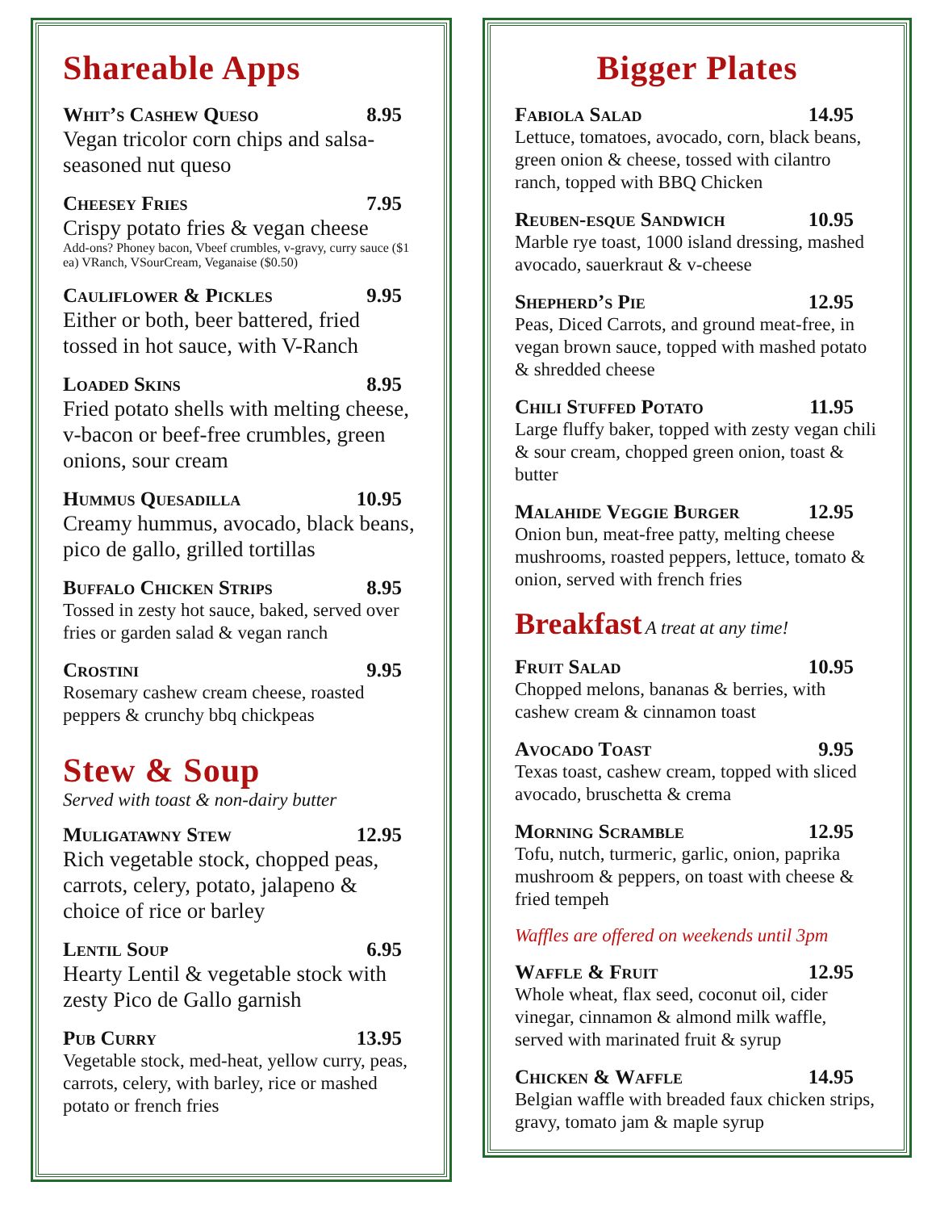Shareable Apps
Whit’s Cashew Queso 8.95
Vegan tricolor corn chips and salsa-seasoned nut queso
Cheesey Fries 7.95
Crispy potato fries & vegan cheese
Add-ons? Phoney bacon, Vbeef crumbles, v-gravy, curry sauce ($1 ea) VRanch, VSourCream, Veganaise ($0.50)
Cauliflower & Pickles 9.95
Either or both, beer battered, fried tossed in hot sauce, with V-Ranch
Loaded Skins 8.95
Fried potato shells with melting cheese, v-bacon or beef-free crumbles, green onions, sour cream
Hummus Quesadilla 10.95
Creamy hummus, avocado, black beans, pico de gallo, grilled tortillas
Buffalo Chicken Strips 8.95
Tossed in zesty hot sauce, baked, served over fries or garden salad & vegan ranch
Crostini 9.95
Rosemary cashew cream cheese, roasted peppers & crunchy bbq chickpeas
Stew & Soup
Served with toast & non-dairy butter
Muligatawny Stew 12.95
Rich vegetable stock, chopped peas, carrots, celery, potato, jalapeno & choice of rice or barley
Lentil Soup 6.95
Hearty Lentil & vegetable stock with zesty Pico de Gallo garnish
Pub Curry 13.95
Vegetable stock, med-heat, yellow curry, peas, carrots, celery, with barley, rice or mashed potato or french fries
Bigger Plates
Fabiola Salad 14.95
Lettuce, tomatoes, avocado, corn, black beans, green onion & cheese, tossed with cilantro ranch, topped with BBQ Chicken
Reuben-esque Sandwich 10.95
Marble rye toast, 1000 island dressing, mashed avocado, sauerkraut & v-cheese
Shepherd’s Pie 12.95
Peas, Diced Carrots, and ground meat-free, in vegan brown sauce, topped with mashed potato & shredded cheese
Chili Stuffed Potato 11.95
Large fluffy baker, topped with zesty vegan chili & sour cream, chopped green onion, toast & butter
Malahide Veggie Burger 12.95
Onion bun, meat-free patty, melting cheese mushrooms, roasted peppers, lettuce, tomato & onion, served with french fries
Breakfast A treat at any time!
Fruit Salad 10.95
Chopped melons, bananas & berries, with cashew cream & cinnamon toast
Avocado Toast 9.95
Texas toast, cashew cream, topped with sliced avocado, bruschetta & crema
Morning Scramble 12.95
Tofu, nutch, turmeric, garlic, onion, paprika mushroom & peppers, on toast with cheese & fried tempeh
Waffles are offered on weekends until 3pm
Waffle & Fruit 12.95
Whole wheat, flax seed, coconut oil, cider vinegar, cinnamon & almond milk waffle, served with marinated fruit & syrup
Chicken & Waffle 14.95
Belgian waffle with breaded faux chicken strips, gravy, tomato jam & maple syrup